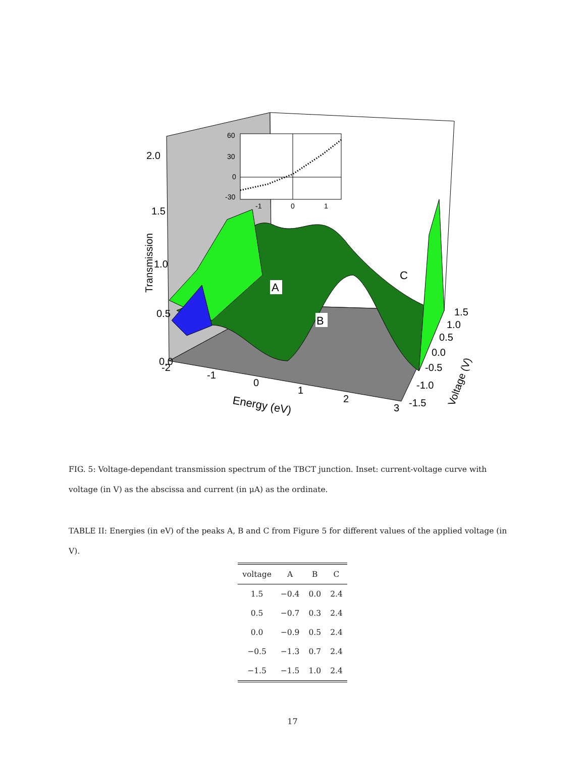60
30
0
-30
-1
0
1
2.0
1.5
1.0
0.5
0.0
-2
-1
0
1
2
3
1.5
1.0
0.5
0.0
-0.5
-1.0
-1.5
Energy (eV)
Transmission
Voltage (V)
A
B
C
FIG. 5: Voltage-dependant transmission spectrum of the TBCT junction. Inset: current-voltage curve with voltage (in V) as the abscissa and current (in μA) as the ordinate.
TABLE II: Energies (in eV) of the peaks A, B and C from Figure 5 for different values of the applied voltage (in V).
| voltage | A | B | C |
| --- | --- | --- | --- |
| 1.5 | −0.4 | 0.0 | 2.4 |
| 0.5 | −0.7 | 0.3 | 2.4 |
| 0.0 | −0.9 | 0.5 | 2.4 |
| −0.5 | −1.3 | 0.7 | 2.4 |
| −1.5 | −1.5 | 1.0 | 2.4 |
17